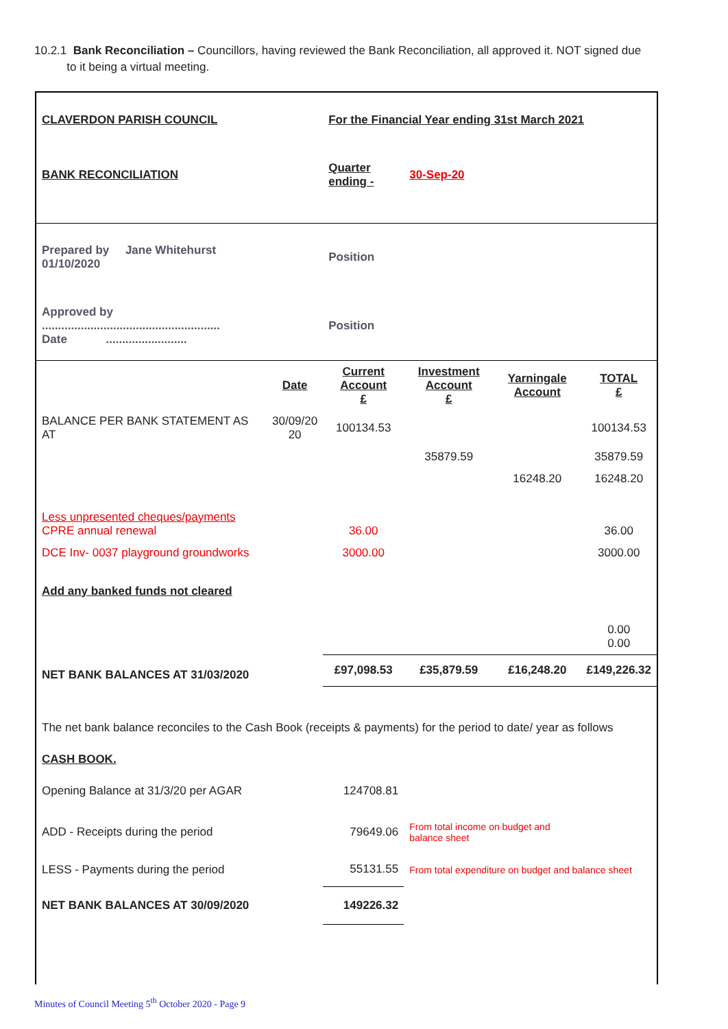10.2.1 Bank Reconciliation – Councillors, having reviewed the Bank Reconciliation, all approved it. NOT signed due
to it being a virtual meeting.
| CLAVERDON PARISH COUNCIL | | For the Financial Year ending 31st March 2021 | | | |
| BANK RECONCILIATION | | Quarter ending - | 30-Sep-20 | | |
| Prepared by Jane Whitehurst 01/10/2020 | | Position | | | |
| Approved by ....................................................... Date ......................... | | Position | | | |
| | Date | Current Account £ | Investment Account £ | Yarningale Account | TOTAL £ |
| BALANCE PER BANK STATEMENT AS AT | 30/09/20 20 | 100134.53 | | | 100134.53 |
| | | | 35879.59 | | 35879.59 |
| | | | | 16248.20 | 16248.20 |
| Less unpresented cheques/payments CPRE annual renewal | | 36.00 | | | 36.00 |
| DCE Inv- 0037 playground groundworks | | 3000.00 | | | 3000.00 |
| Add any banked funds not cleared | | | | | |
| | | | | | 0.00 0.00 |
| NET BANK BALANCES AT 31/03/2020 | | £97,098.53 | £35,879.59 | £16,248.20 | £149,226.32 |
| The net bank balance reconciles to the Cash Book (receipts & payments) for the period to date/ year as follows | | | | | |
| CASH BOOK. | | | | | |
| Opening Balance at 31/3/20 per AGAR | | 124708.81 | | | |
| ADD - Receipts during the period | | 79649.06 | From total income on budget and balance sheet | | |
| LESS - Payments during the period | | 55131.55 | From total expenditure on budget and balance sheet | | |
| NET BANK BALANCES AT 30/09/2020 | | 149226.32 | | | |
Minutes of Council Meeting 5<sup>th</sup> October 2020 - Page 9